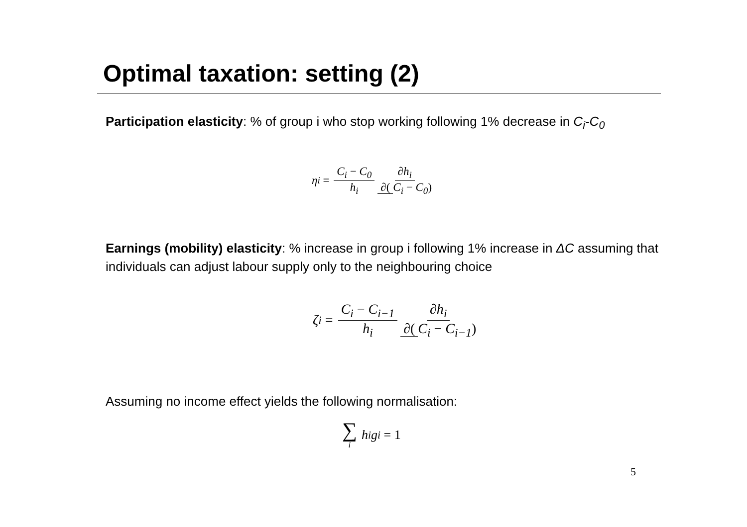Optimal taxation: setting (2)
Participation elasticity: % of group i who stop working following 1% decrease in C<sub>i</sub>-C<sub>0</sub>
η<sub>i</sub> = C<sub>i</sub> − C<sub>0</sub> h<sub>i</sub> ∂h<sub>i</sub> ∂(C<sub>i</sub> − C<sub>0</sub>)
Earnings (mobility) elasticity: % increase in group i following 1% increase in ΔC assuming that individuals can adjust labour supply only to the neighbouring choice
ζ<sub>i</sub> = C<sub>i</sub> − C<sub>i−1</sub> h<sub>i</sub> ∂h<sub>i</sub> ∂(C<sub>i</sub> − C<sub>i−1</sub>)
Assuming no income effect yields the following normalisation:
∑ i h<sub>i</sub>g<sub>i</sub> = 1
5